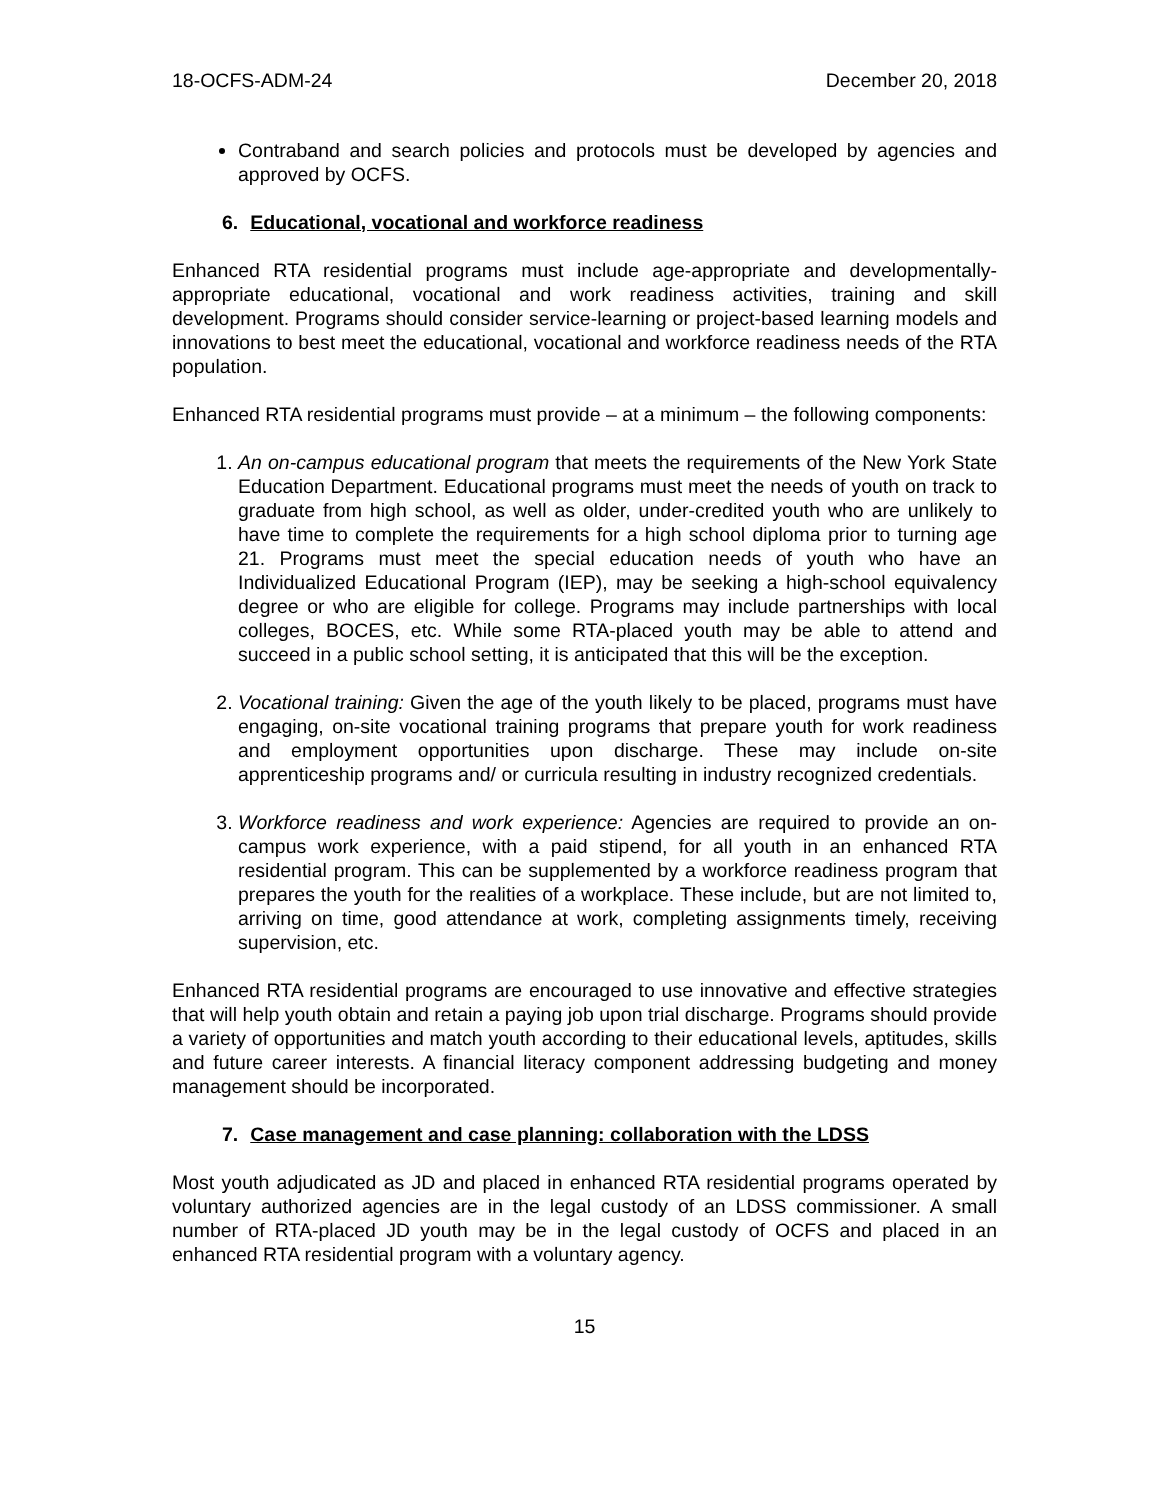18-OCFS-ADM-24 December 20, 2018
Contraband and search policies and protocols must be developed by agencies and approved by OCFS.
6. Educational, vocational and workforce readiness
Enhanced RTA residential programs must include age-appropriate and developmentally-appropriate educational, vocational and work readiness activities, training and skill development. Programs should consider service-learning or project-based learning models and innovations to best meet the educational, vocational and workforce readiness needs of the RTA population.
Enhanced RTA residential programs must provide – at a minimum – the following components:
1. An on-campus educational program that meets the requirements of the New York State Education Department. Educational programs must meet the needs of youth on track to graduate from high school, as well as older, under-credited youth who are unlikely to have time to complete the requirements for a high school diploma prior to turning age 21. Programs must meet the special education needs of youth who have an Individualized Educational Program (IEP), may be seeking a high-school equivalency degree or who are eligible for college. Programs may include partnerships with local colleges, BOCES, etc. While some RTA-placed youth may be able to attend and succeed in a public school setting, it is anticipated that this will be the exception.
2. Vocational training: Given the age of the youth likely to be placed, programs must have engaging, on-site vocational training programs that prepare youth for work readiness and employment opportunities upon discharge. These may include on-site apprenticeship programs and/ or curricula resulting in industry recognized credentials.
3. Workforce readiness and work experience: Agencies are required to provide an on-campus work experience, with a paid stipend, for all youth in an enhanced RTA residential program. This can be supplemented by a workforce readiness program that prepares the youth for the realities of a workplace. These include, but are not limited to, arriving on time, good attendance at work, completing assignments timely, receiving supervision, etc.
Enhanced RTA residential programs are encouraged to use innovative and effective strategies that will help youth obtain and retain a paying job upon trial discharge. Programs should provide a variety of opportunities and match youth according to their educational levels, aptitudes, skills and future career interests. A financial literacy component addressing budgeting and money management should be incorporated.
7. Case management and case planning: collaboration with the LDSS
Most youth adjudicated as JD and placed in enhanced RTA residential programs operated by voluntary authorized agencies are in the legal custody of an LDSS commissioner. A small number of RTA-placed JD youth may be in the legal custody of OCFS and placed in an enhanced RTA residential program with a voluntary agency.
15